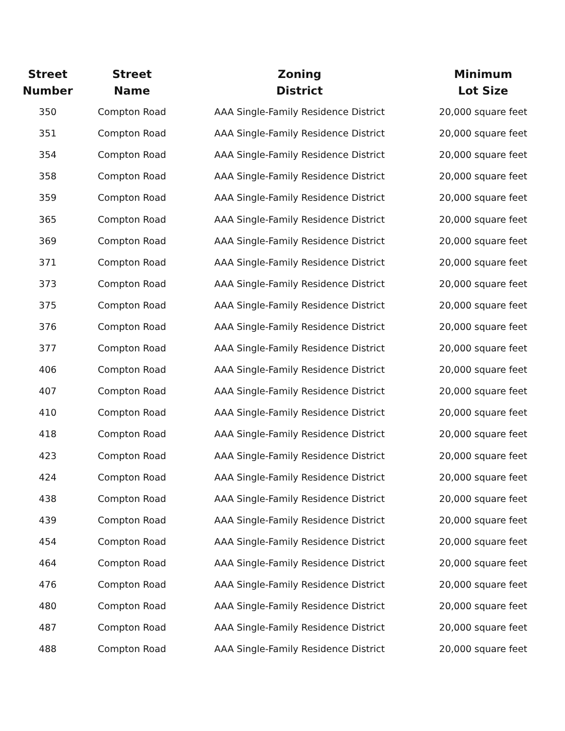| Street Number | Street Name | Zoning District | Minimum Lot Size |
| --- | --- | --- | --- |
| 350 | Compton Road | AAA Single-Family Residence District | 20,000 square feet |
| 351 | Compton Road | AAA Single-Family Residence District | 20,000 square feet |
| 354 | Compton Road | AAA Single-Family Residence District | 20,000 square feet |
| 358 | Compton Road | AAA Single-Family Residence District | 20,000 square feet |
| 359 | Compton Road | AAA Single-Family Residence District | 20,000 square feet |
| 365 | Compton Road | AAA Single-Family Residence District | 20,000 square feet |
| 369 | Compton Road | AAA Single-Family Residence District | 20,000 square feet |
| 371 | Compton Road | AAA Single-Family Residence District | 20,000 square feet |
| 373 | Compton Road | AAA Single-Family Residence District | 20,000 square feet |
| 375 | Compton Road | AAA Single-Family Residence District | 20,000 square feet |
| 376 | Compton Road | AAA Single-Family Residence District | 20,000 square feet |
| 377 | Compton Road | AAA Single-Family Residence District | 20,000 square feet |
| 406 | Compton Road | AAA Single-Family Residence District | 20,000 square feet |
| 407 | Compton Road | AAA Single-Family Residence District | 20,000 square feet |
| 410 | Compton Road | AAA Single-Family Residence District | 20,000 square feet |
| 418 | Compton Road | AAA Single-Family Residence District | 20,000 square feet |
| 423 | Compton Road | AAA Single-Family Residence District | 20,000 square feet |
| 424 | Compton Road | AAA Single-Family Residence District | 20,000 square feet |
| 438 | Compton Road | AAA Single-Family Residence District | 20,000 square feet |
| 439 | Compton Road | AAA Single-Family Residence District | 20,000 square feet |
| 454 | Compton Road | AAA Single-Family Residence District | 20,000 square feet |
| 464 | Compton Road | AAA Single-Family Residence District | 20,000 square feet |
| 476 | Compton Road | AAA Single-Family Residence District | 20,000 square feet |
| 480 | Compton Road | AAA Single-Family Residence District | 20,000 square feet |
| 487 | Compton Road | AAA Single-Family Residence District | 20,000 square feet |
| 488 | Compton Road | AAA Single-Family Residence District | 20,000 square feet |